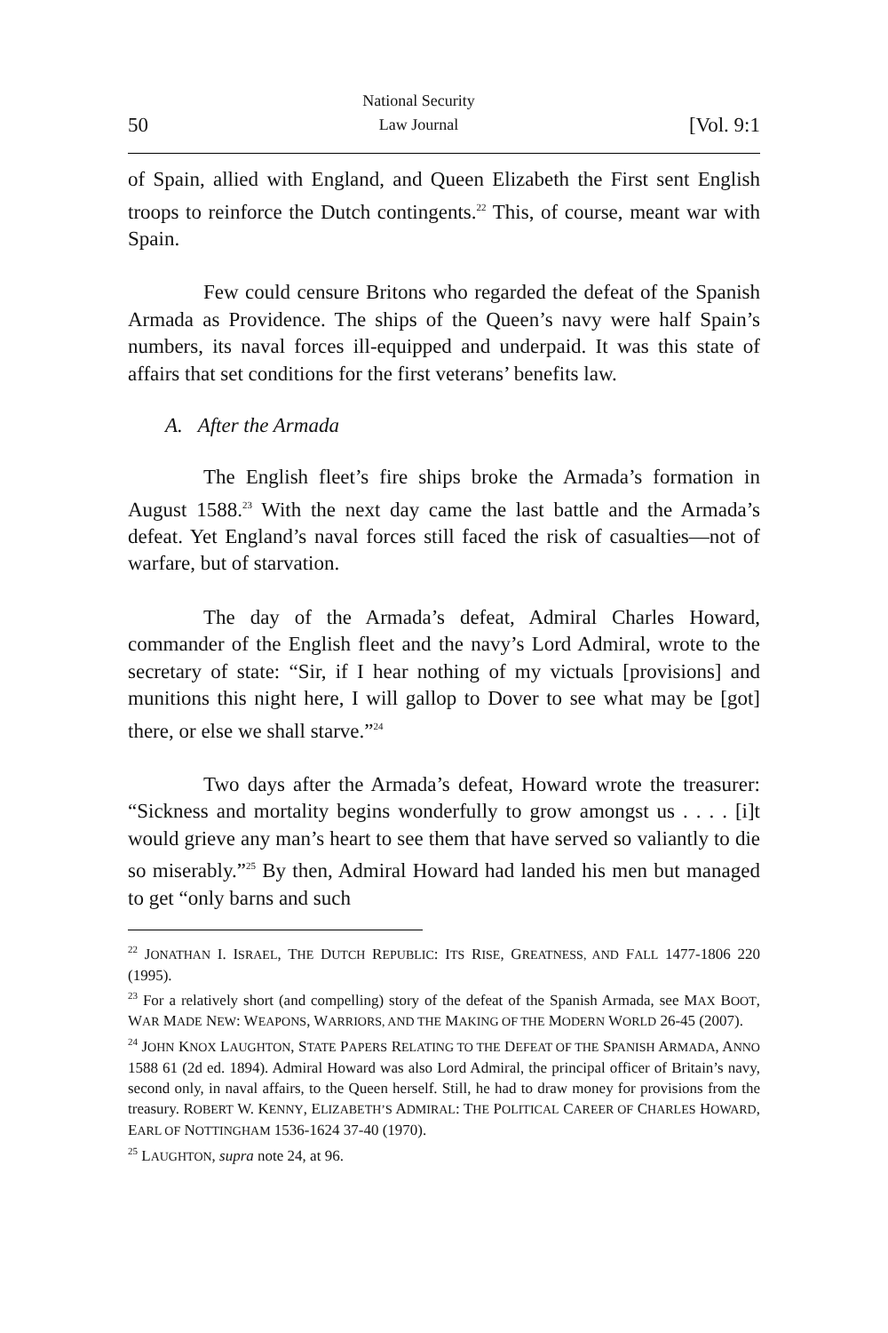50 National Security
Law Journal [Vol. 9:1
of Spain, allied with England, and Queen Elizabeth the First sent English troops to reinforce the Dutch contingents.<sup>22</sup> This, of course, meant war with Spain.
Few could censure Britons who regarded the defeat of the Spanish Armada as Providence. The ships of the Queen’s navy were half Spain’s numbers, its naval forces ill-equipped and underpaid. It was this state of affairs that set conditions for the first veterans’ benefits law.
A. After the Armada
The English fleet’s fire ships broke the Armada’s formation in August 1588.<sup>23</sup> With the next day came the last battle and the Armada’s defeat. Yet England’s naval forces still faced the risk of casualties—not of warfare, but of starvation.
The day of the Armada’s defeat, Admiral Charles Howard, commander of the English fleet and the navy’s Lord Admiral, wrote to the secretary of state: “Sir, if I hear nothing of my victuals [provisions] and munitions this night here, I will gallop to Dover to see what may be [got] there, or else we shall starve.”<sup>24</sup>
Two days after the Armada’s defeat, Howard wrote the treasurer: “Sickness and mortality begins wonderfully to grow amongst us . . . . [i]t would grieve any man’s heart to see them that have served so valiantly to die so miserably.”<sup>25</sup> By then, Admiral Howard had landed his men but managed to get “only barns and such
<sup>22</sup> JONATHAN I. ISRAEL, THE DUTCH REPUBLIC: ITS RISE, GREATNESS, AND FALL 1477-1806 220 (1995).
<sup>23</sup> For a relatively short (and compelling) story of the defeat of the Spanish Armada, see MAX BOOT, WAR MADE NEW: WEAPONS, WARRIORS, AND THE MAKING OF THE MODERN WORLD 26-45 (2007).
<sup>24</sup> JOHN KNOX LAUGHTON, STATE PAPERS RELATING TO THE DEFEAT OF THE SPANISH ARMADA, ANNO 1588 61 (2d ed. 1894). Admiral Howard was also Lord Admiral, the principal officer of Britain’s navy, second only, in naval affairs, to the Queen herself. Still, he had to draw money for provisions from the treasury. ROBERT W. KENNY, ELIZABETH’S ADMIRAL: THE POLITICAL CAREER OF CHARLES HOWARD, EARL OF NOTTINGHAM 1536-1624 37-40 (1970).
<sup>25</sup> LAUGHTON, supra note 24, at 96.